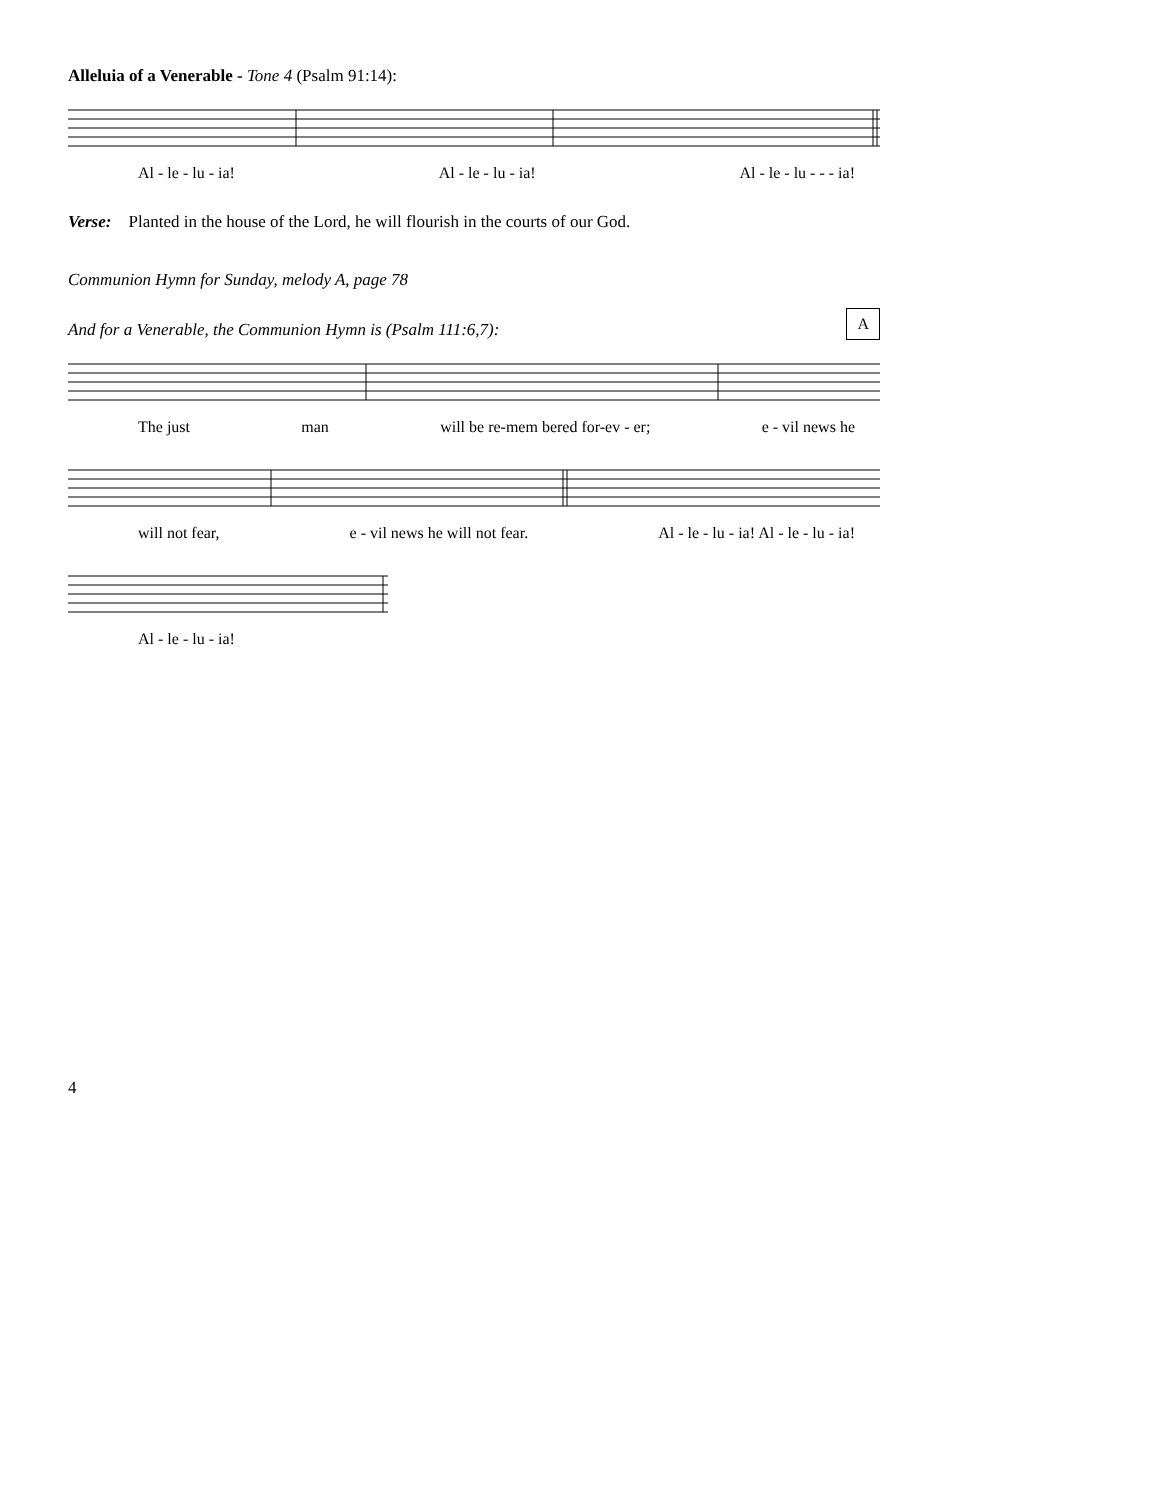Alleluia of a Venerable - Tone 4 (Psalm 91:14):
Al - le - lu - ia! Al - le - lu - ia! Al - le - lu - - - ia!
Verse: Planted in the house of the Lord, he will flourish in the courts of our God.
Communion Hymn for Sunday, melody A, page 78
AAnd for a Venerable, the Communion Hymn is (Psalm 111:6,7):
The just man will be re-mem bered for-ev - er; e - vil news he
will not fear, e - vil news he will not fear. Al - le - lu - ia! Al - le - lu - ia!
Al - le - lu - ia!
4